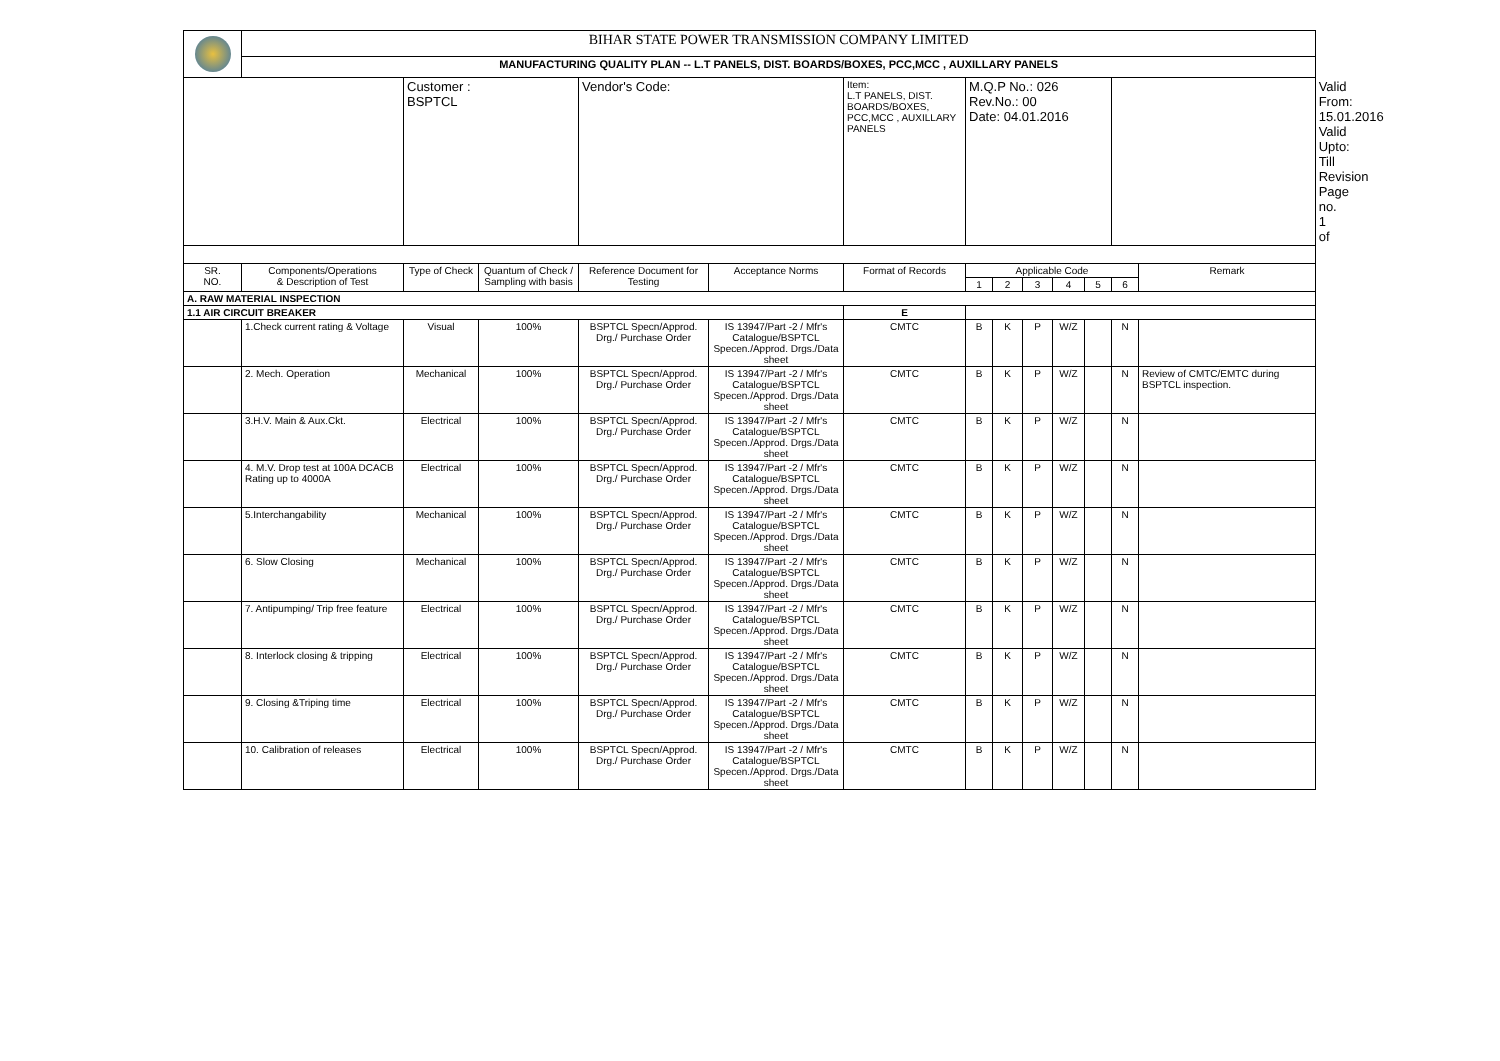| | BIHAR STATE POWER TRANSMISSION COMPANY LIMITED | | | | | | | | | | | | | |
| | MANUFACTURING QUALITY PLAN -- L.T PANELS, DIST. BOARDS/BOXES, PCC,MCC , AUXILLARY PANELS | | | | | | | | | | | | | |
| | | Customer : BSPTCL | | Vendor's Code: | | Item: L.T PANELS, DIST. BOARDS/BOXES, PCC,MCC , AUXILLARY PANELS | M.Q.P No.: 026 Rev.No.: 00 Date: 04.01.2016 | | | | | | | Valid From: 15.01.2016 Valid Upto: Till Revision Page no. 1 of |
| SR. NO. | Components/Operations & Description of Test | Type of Check | Quantum of Check / Sampling with basis | Reference Document for Testing | Acceptance Norms | Format of Records | Applicable Code | | | | | | Remark | |
| | | | | | | | 1 | 2 | 3 | 4 | 5 | 6 | | |
| A. RAW MATERIAL INSPECTION | | | | | | | | | | | | | | |
| 1.1 AIR CIRCUIT BREAKER | | | | | | E | | | | | | | | |
| | 1.Check current rating & Voltage | Visual | 100% | BSPTCL Specn/Approd. Drg./ Purchase Order | IS 13947/Part -2 / Mfr's Catalogue/BSPTCL Specen./Approd. Drgs./Data sheet | CMTC | B | K | P | W/Z | | N | | |
| | 2. Mech. Operation | Mechanical | 100% | BSPTCL Specn/Approd. Drg./ Purchase Order | IS 13947/Part -2 / Mfr's Catalogue/BSPTCL Specen./Approd. Drgs./Data sheet | CMTC | B | K | P | W/Z | | N | Review of CMTC/EMTC during BSPTCL inspection. | |
| | 3.H.V. Main & Aux.Ckt. | Electrical | 100% | BSPTCL Specn/Approd. Drg./ Purchase Order | IS 13947/Part -2 / Mfr's Catalogue/BSPTCL Specen./Approd. Drgs./Data sheet | CMTC | B | K | P | W/Z | | N | | |
| | 4. M.V. Drop test at 100A DCACB Rating up to 4000A | Electrical | 100% | BSPTCL Specn/Approd. Drg./ Purchase Order | IS 13947/Part -2 / Mfr's Catalogue/BSPTCL Specen./Approd. Drgs./Data sheet | CMTC | B | K | P | W/Z | | N | | |
| | 5.Interchangability | Mechanical | 100% | BSPTCL Specn/Approd. Drg./ Purchase Order | IS 13947/Part -2 / Mfr's Catalogue/BSPTCL Specen./Approd. Drgs./Data sheet | CMTC | B | K | P | W/Z | | N | | |
| | 6. Slow Closing | Mechanical | 100% | BSPTCL Specn/Approd. Drg./ Purchase Order | IS 13947/Part -2 / Mfr's Catalogue/BSPTCL Specen./Approd. Drgs./Data sheet | CMTC | B | K | P | W/Z | | N | | |
| | 7. Antipumping/ Trip free feature | Electrical | 100% | BSPTCL Specn/Approd. Drg./ Purchase Order | IS 13947/Part -2 / Mfr's Catalogue/BSPTCL Specen./Approd. Drgs./Data sheet | CMTC | B | K | P | W/Z | | N | | |
| | 8. Interlock closing & tripping | Electrical | 100% | BSPTCL Specn/Approd. Drg./ Purchase Order | IS 13947/Part -2 / Mfr's Catalogue/BSPTCL Specen./Approd. Drgs./Data sheet | CMTC | B | K | P | W/Z | | N | | |
| | 9. Closing &Triping time | Electrical | 100% | BSPTCL Specn/Approd. Drg./ Purchase Order | IS 13947/Part -2 / Mfr's Catalogue/BSPTCL Specen./Approd. Drgs./Data sheet | CMTC | B | K | P | W/Z | | N | | |
| | 10. Calibration of releases | Electrical | 100% | BSPTCL Specn/Approd. Drg./ Purchase Order | IS 13947/Part -2 / Mfr's Catalogue/BSPTCL Specen./Approd. Drgs./Data sheet | CMTC | B | K | P | W/Z | | N | | |